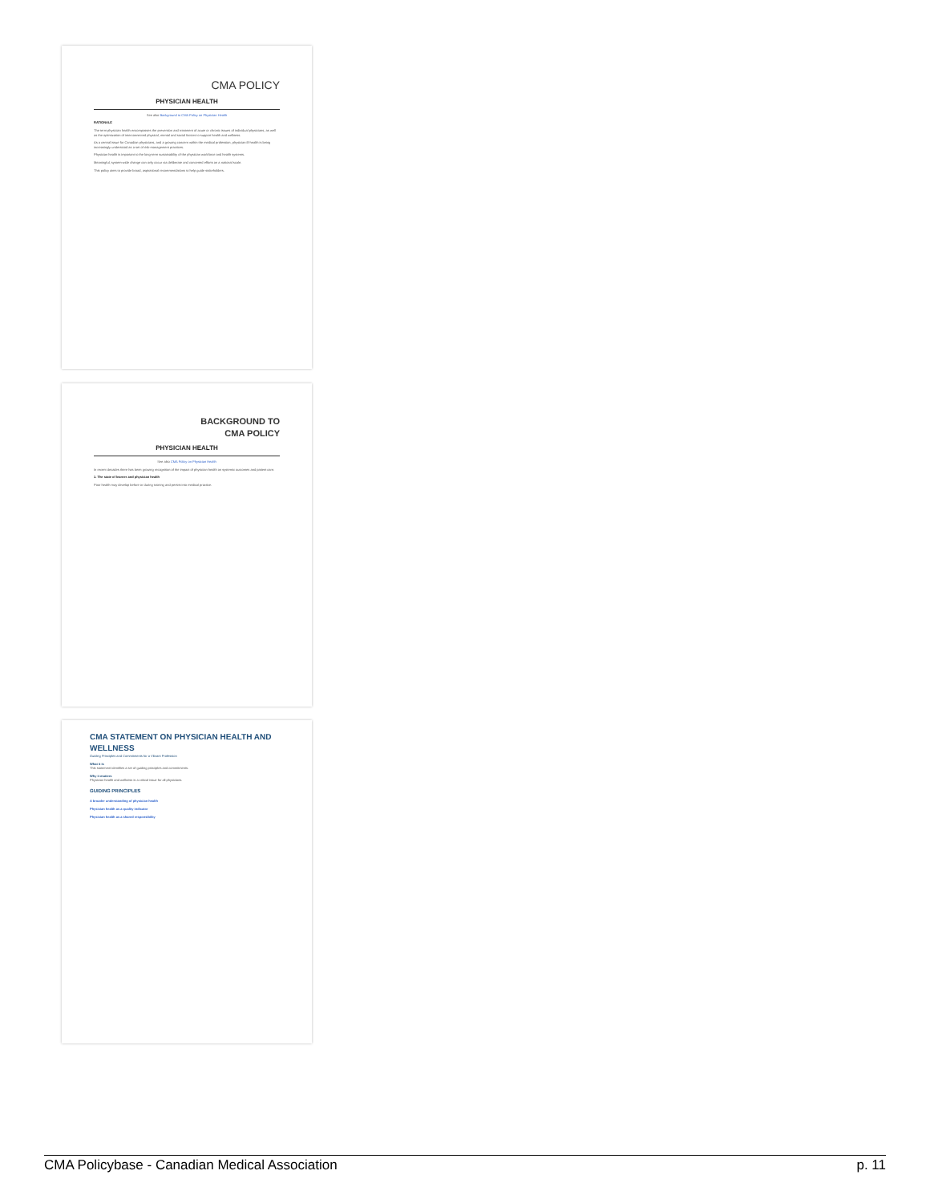CMA POLICY
PHYSICIAN HEALTH
See also Background to CMA Policy on Physician Health
RATIONALE
The term physician health encompasses the prevention and treatment of acute or chronic issues of individual physicians, as well as the optimization of interconnected physical, mental and social factors to support health and wellness.
As a central issue for Canadian physicians, and a growing concern within the medical profession, physician ill-health is being increasingly understood as a set of risk-management practices.
Physician health is important to the long-term sustainability of the physician workforce and health systems.
Meaningful, system-wide change can only occur via deliberate and concerted efforts on a national scale.
This policy aims to provide broad, aspirational recommendations to help guide stakeholders.
BACKGROUND TO
CMA POLICY
PHYSICIAN HEALTH
See also CMA Policy on Physician Health
In recent decades there has been growing recognition of the impact of physician health on systemic outcomes and patient care.
1. The state of learner and physician health
Poor health may develop before or during training and persist into medical practice.
CMA STATEMENT ON PHYSICIAN HEALTH AND WELLNESS
Guiding Principles and Commitments for a Vibrant Profession
What it is
This statement identifies a set of guiding principles and commitments.
Why it matters
Physician health and wellness is a critical issue for all physicians.
GUIDING PRINCIPLES
A broader understanding of physician health
Physician health as a quality indicator
Physician health as a shared responsibility
CMA Policybase - Canadian Medical Association p. 11